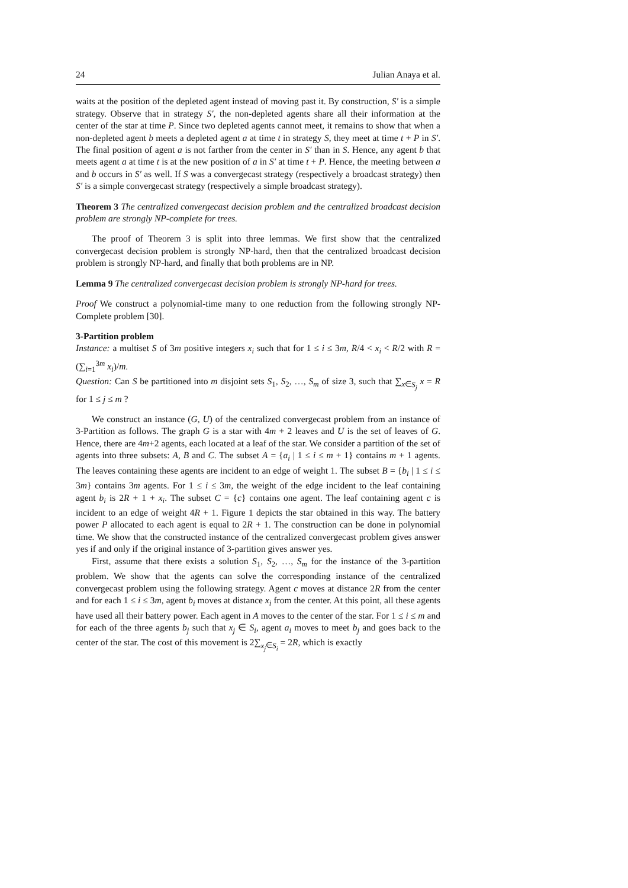24 Julian Anaya et al.
waits at the position of the depleted agent instead of moving past it. By construction, S′ is a simple strategy. Observe that in strategy S′, the non-depleted agents share all their information at the center of the star at time P. Since two depleted agents cannot meet, it remains to show that when a non-depleted agent b meets a depleted agent a at time t in strategy S, they meet at time t + P in S′. The final position of agent a is not farther from the center in S′ than in S. Hence, any agent b that meets agent a at time t is at the new position of a in S′ at time t + P. Hence, the meeting between a and b occurs in S′ as well. If S was a convergecast strategy (respectively a broadcast strategy) then S′ is a simple convergecast strategy (respectively a simple broadcast strategy).
Theorem 3 The centralized convergecast decision problem and the centralized broadcast decision problem are strongly NP-complete for trees.
The proof of Theorem 3 is split into three lemmas. We first show that the centralized convergecast decision problem is strongly NP-hard, then that the centralized broadcast decision problem is strongly NP-hard, and finally that both problems are in NP.
Lemma 9 The centralized convergecast decision problem is strongly NP-hard for trees.
Proof We construct a polynomial-time many to one reduction from the following strongly NP-Complete problem [30].
3-Partition problem
Instance: a multiset S of 3m positive integers x<sub>i</sub> such that for 1 ≤ i ≤ 3m, R/4 < x<sub>i</sub> < R/2 with R = (∑<sub>i=1</sub><sup>3m</sup> x<sub>i</sub>)/m.
Question: Can S be partitioned into m disjoint sets S<sub>1</sub>, S<sub>2</sub>, …, S<sub>m</sub> of size 3, such that ∑<sub>x∈S<sub>j</sub></sub> x = R for 1 ≤ j ≤ m ?
We construct an instance (G, U) of the centralized convergecast problem from an instance of 3-Partition as follows. The graph G is a star with 4m + 2 leaves and U is the set of leaves of G. Hence, there are 4m+2 agents, each located at a leaf of the star. We consider a partition of the set of agents into three subsets: A, B and C. The subset A = {a<sub>i</sub> | 1 ≤ i ≤ m + 1} contains m + 1 agents. The leaves containing these agents are incident to an edge of weight 1. The subset B = {b<sub>i</sub> | 1 ≤ i ≤ 3m} contains 3m agents. For 1 ≤ i ≤ 3m, the weight of the edge incident to the leaf containing agent b<sub>i</sub> is 2R + 1 + x<sub>i</sub>. The subset C = {c} contains one agent. The leaf containing agent c is incident to an edge of weight 4R + 1. Figure 1 depicts the star obtained in this way. The battery power P allocated to each agent is equal to 2R + 1. The construction can be done in polynomial time. We show that the constructed instance of the centralized convergecast problem gives answer yes if and only if the original instance of 3-partition gives answer yes.
First, assume that there exists a solution S<sub>1</sub>, S<sub>2</sub>, …, S<sub>m</sub> for the instance of the 3-partition problem. We show that the agents can solve the corresponding instance of the centralized convergecast problem using the following strategy. Agent c moves at distance 2R from the center and for each 1 ≤ i ≤ 3m, agent b<sub>i</sub> moves at distance x<sub>i</sub> from the center. At this point, all these agents have used all their battery power. Each agent in A moves to the center of the star. For 1 ≤ i ≤ m and for each of the three agents b<sub>j</sub> such that x<sub>j</sub> ∈ S<sub>i</sub>, agent a<sub>i</sub> moves to meet b<sub>j</sub> and goes back to the center of the star. The cost of this movement is 2∑<sub>x<sub>j</sub>∈S<sub>i</sub></sub> = 2R, which is exactly